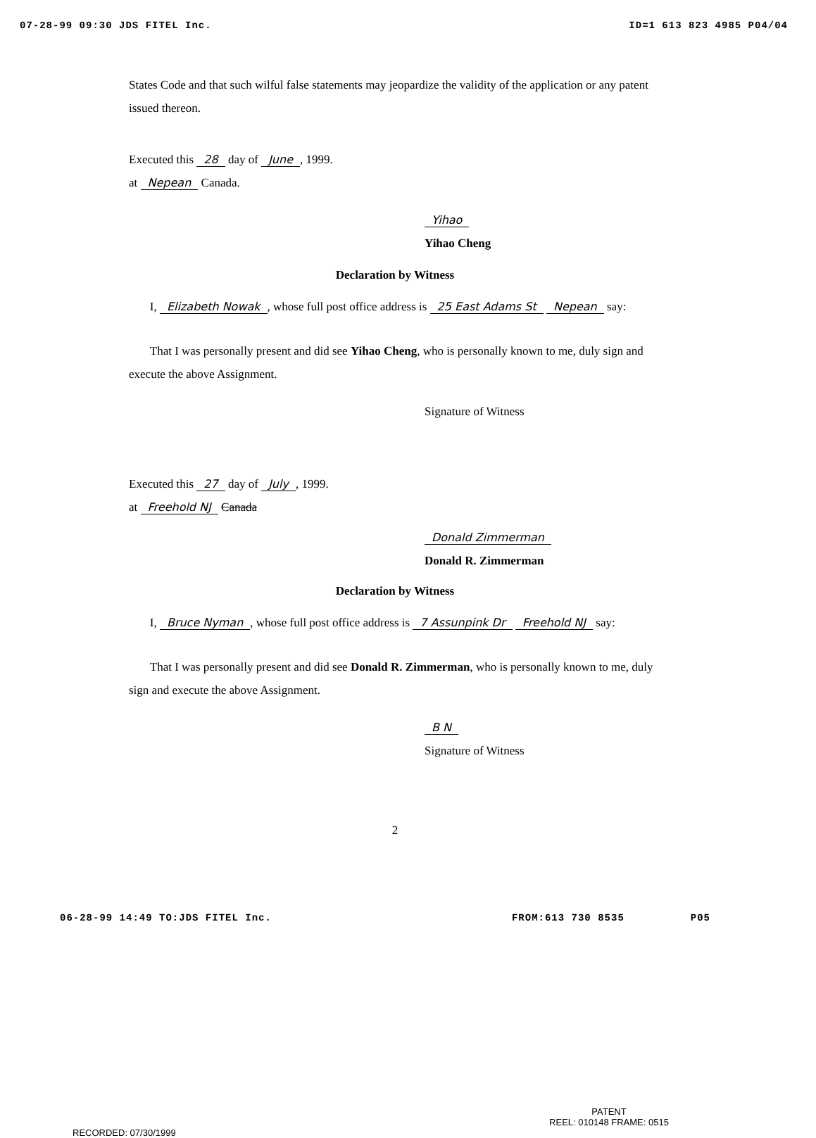07-28-99 09:30 JDS FITEL Inc. ID=1 613 823 4985 P04/04
States Code and that such wilful false statements may jeopardize the validity of the application or any patent issued thereon.
Executed this 28 day of June, 1999.
at Nepean Canada.
Yihao
Yihao Cheng
Declaration by Witness
I, Elizabeth Nowak, whose full post office address is 25 East Adams St Nepean say:
That I was personally present and did see Yihao Cheng, who is personally known to me, duly sign and execute the above Assignment.
Signature of Witness
Executed this 27 day of July, 1999.
at Freehold NJ Canada
Donald Zimmerman
Donald R. Zimmerman
Declaration by Witness
I, Bruce Nyman, whose full post office address is 7 Assunpink Dr Freehold NJ say:
That I was personally present and did see Donald R. Zimmerman, who is personally known to me, duly sign and execute the above Assignment.
B N
Signature of Witness
2
06-28-99 14:49 TO:JDS FITEL Inc. FROM:613 730 8535 P05
PATENT
REEL: 010148 FRAME: 0515
RECORDED: 07/30/1999